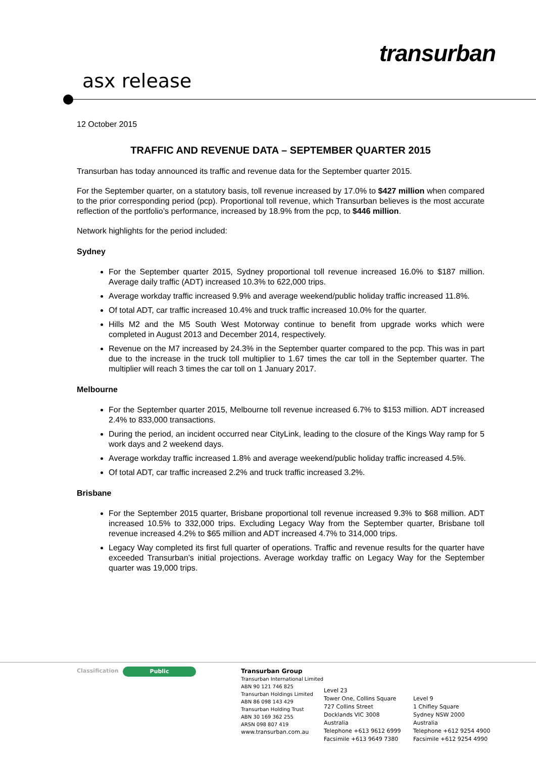transurban
asx release
12 October 2015
TRAFFIC AND REVENUE DATA – SEPTEMBER QUARTER 2015
Transurban has today announced its traffic and revenue data for the September quarter 2015.
For the September quarter, on a statutory basis, toll revenue increased by 17.0% to $427 million when compared to the prior corresponding period (pcp). Proportional toll revenue, which Transurban believes is the most accurate reflection of the portfolio’s performance, increased by 18.9% from the pcp, to $446 million.
Network highlights for the period included:
Sydney
For the September quarter 2015, Sydney proportional toll revenue increased 16.0% to $187 million. Average daily traffic (ADT) increased 10.3% to 622,000 trips.
Average workday traffic increased 9.9% and average weekend/public holiday traffic increased 11.8%.
Of total ADT, car traffic increased 10.4% and truck traffic increased 10.0% for the quarter.
Hills M2 and the M5 South West Motorway continue to benefit from upgrade works which were completed in August 2013 and December 2014, respectively.
Revenue on the M7 increased by 24.3% in the September quarter compared to the pcp. This was in part due to the increase in the truck toll multiplier to 1.67 times the car toll in the September quarter. The multiplier will reach 3 times the car toll on 1 January 2017.
Melbourne
For the September quarter 2015, Melbourne toll revenue increased 6.7% to $153 million. ADT increased 2.4% to 833,000 transactions.
During the period, an incident occurred near CityLink, leading to the closure of the Kings Way ramp for 5 work days and 2 weekend days.
Average workday traffic increased 1.8% and average weekend/public holiday traffic increased 4.5%.
Of total ADT, car traffic increased 2.2% and truck traffic increased 3.2%.
Brisbane
For the September 2015 quarter, Brisbane proportional toll revenue increased 9.3% to $68 million. ADT increased 10.5% to 332,000 trips. Excluding Legacy Way from the September quarter, Brisbane toll revenue increased 4.2% to $65 million and ADT increased 4.7% to 314,000 trips.
Legacy Way completed its first full quarter of operations. Traffic and revenue results for the quarter have exceeded Transurban’s initial projections. Average workday traffic on Legacy Way for the September quarter was 19,000 trips.
Classification Public
Transurban Group
Transurban International Limited
ABN 90 121 746 825
Transurban Holdings Limited
ABN 86 098 143 429
Transurban Holding Trust
ABN 30 169 362 255
ARSN 098 807 419
www.transurban.com.au
Level 23
Tower One, Collins Square
727 Collins Street
Docklands VIC 3008
Australia
Telephone +613 9612 6999
Facsimile +613 9649 7380
Level 9
1 Chifley Square
Sydney NSW 2000
Australia
Telephone +612 9254 4900
Facsimile +612 9254 4990